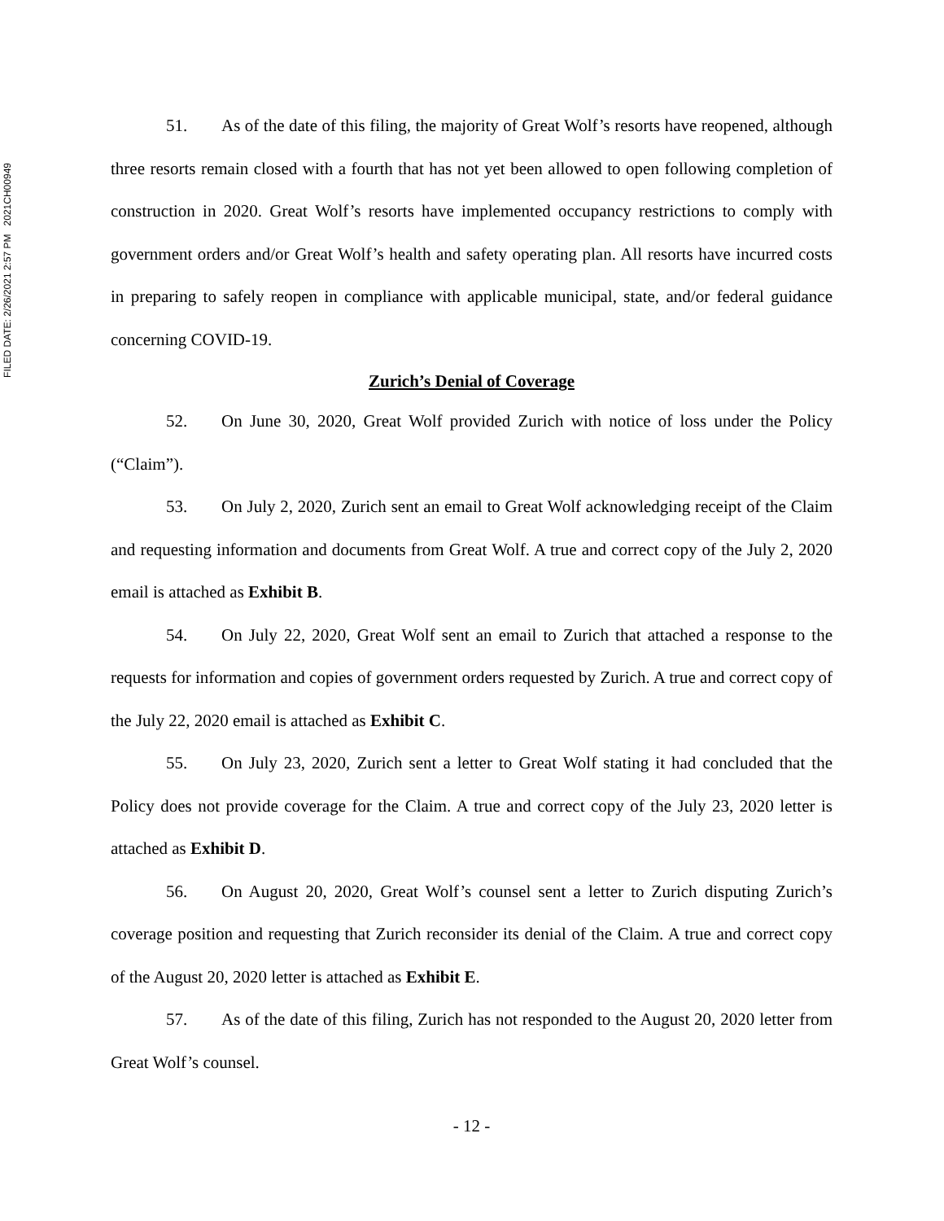FILED DATE: 2/26/2021 2:57 PM 2021CH00949
51. As of the date of this filing, the majority of Great Wolf’s resorts have reopened, although three resorts remain closed with a fourth that has not yet been allowed to open following completion of construction in 2020. Great Wolf’s resorts have implemented occupancy restrictions to comply with government orders and/or Great Wolf’s health and safety operating plan. All resorts have incurred costs in preparing to safely reopen in compliance with applicable municipal, state, and/or federal guidance concerning COVID-19.
Zurich’s Denial of Coverage
52. On June 30, 2020, Great Wolf provided Zurich with notice of loss under the Policy (“Claim”).
53. On July 2, 2020, Zurich sent an email to Great Wolf acknowledging receipt of the Claim and requesting information and documents from Great Wolf. A true and correct copy of the July 2, 2020 email is attached as Exhibit B.
54. On July 22, 2020, Great Wolf sent an email to Zurich that attached a response to the requests for information and copies of government orders requested by Zurich. A true and correct copy of the July 22, 2020 email is attached as Exhibit C.
55. On July 23, 2020, Zurich sent a letter to Great Wolf stating it had concluded that the Policy does not provide coverage for the Claim. A true and correct copy of the July 23, 2020 letter is attached as Exhibit D.
56. On August 20, 2020, Great Wolf’s counsel sent a letter to Zurich disputing Zurich’s coverage position and requesting that Zurich reconsider its denial of the Claim. A true and correct copy of the August 20, 2020 letter is attached as Exhibit E.
57. As of the date of this filing, Zurich has not responded to the August 20, 2020 letter from Great Wolf’s counsel.
- 12 -